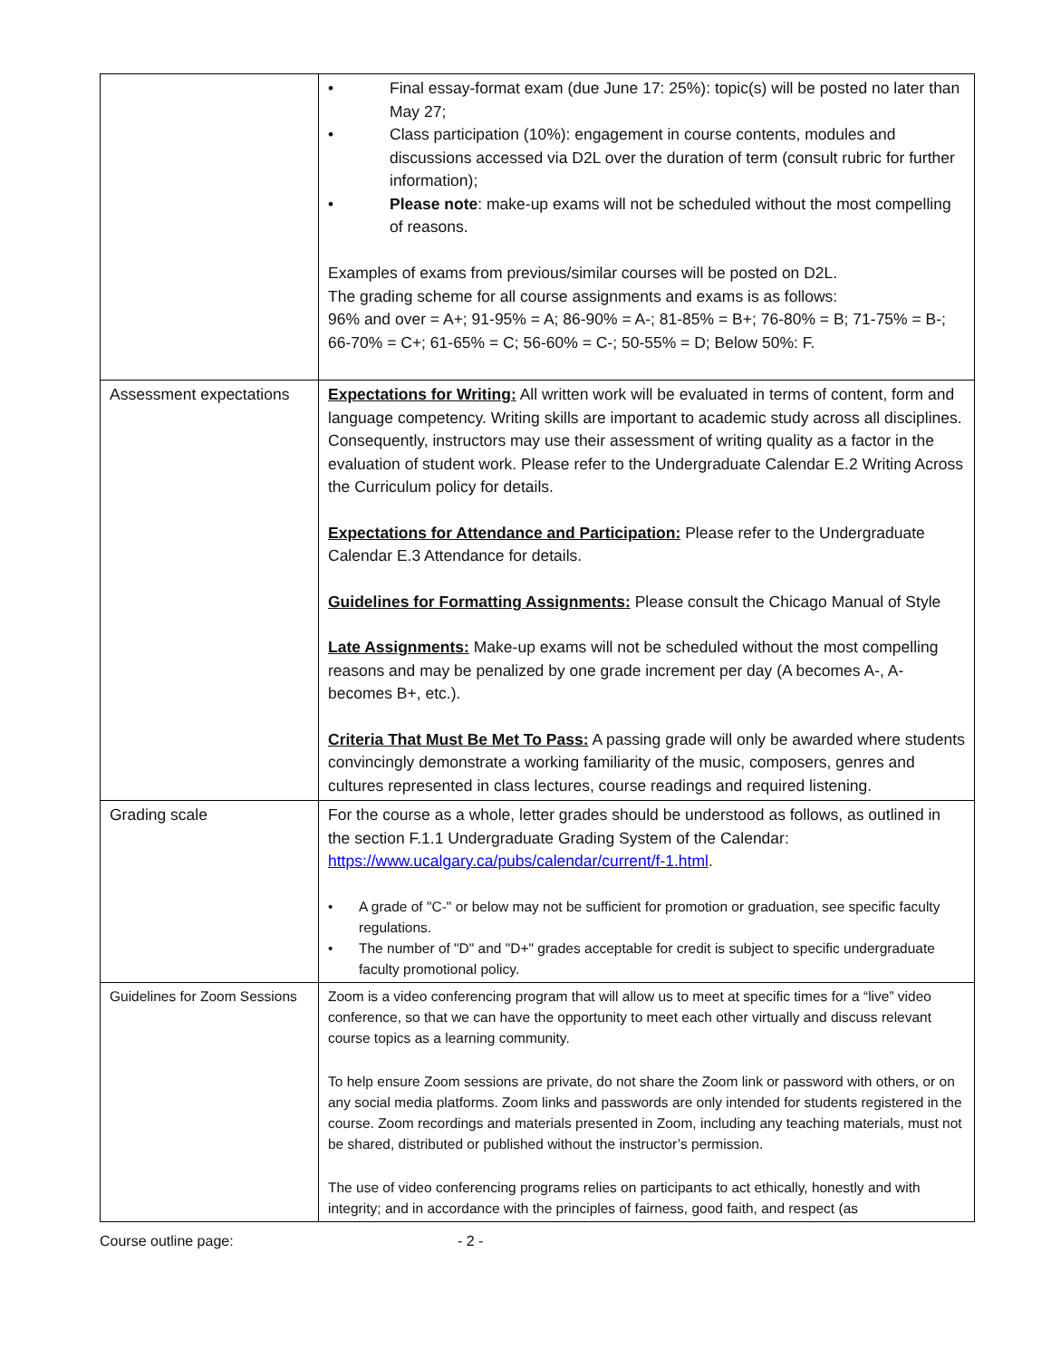| | • Final essay-format exam (due June 17: 25%): topic(s) will be posted no later than May 27; • Class participation (10%): engagement in course contents, modules and discussions accessed via D2L over the duration of term (consult rubric for further information); • Please note : make-up exams will not be scheduled without the most compelling of reasons. Examples of exams from previous/similar courses will be posted on D2L. The grading scheme for all course assignments and exams is as follows: 96% and over = A+; 91-95% = A; 86-90% = A-; 81-85% = B+; 76-80% = B; 71-75% = B-; 66-70% = C+; 61-65% = C; 56-60% = C-; 50-55% = D; Below 50%: F. |
| Assessment expectations | Expectations for Writing: All written work will be evaluated in terms of content, form and language competency. Writing skills are important to academic study across all disciplines. Consequently, instructors may use their assessment of writing quality as a factor in the evaluation of student work. Please refer to the Undergraduate Calendar E.2 Writing Across the Curriculum policy for details. Expectations for Attendance and Participation: Please refer to the Undergraduate Calendar E.3 Attendance for details. Guidelines for Formatting Assignments: Please consult the Chicago Manual of Style Late Assignments: Make-up exams will not be scheduled without the most compelling reasons and may be penalized by one grade increment per day (A becomes A-, A- becomes B+, etc.). Criteria That Must Be Met To Pass: A passing grade will only be awarded where students convincingly demonstrate a working familiarity of the music, composers, genres and cultures represented in class lectures, course readings and required listening. |
| Grading scale | For the course as a whole, letter grades should be understood as follows, as outlined in the section F.1.1 Undergraduate Grading System of the Calendar: https://www.ucalgary.ca/pubs/calendar/current/f-1.html . • A grade of "C-" or below may not be sufficient for promotion or graduation, see specific faculty regulations. • The number of "D" and "D+" grades acceptable for credit is subject to specific undergraduate faculty promotional policy. |
| Guidelines for Zoom Sessions | Zoom is a video conferencing program that will allow us to meet at specific times for a “live” video conference, so that we can have the opportunity to meet each other virtually and discuss relevant course topics as a learning community. To help ensure Zoom sessions are private, do not share the Zoom link or password with others, or on any social media platforms. Zoom links and passwords are only intended for students registered in the course. Zoom recordings and materials presented in Zoom, including any teaching materials, must not be shared, distributed or published without the instructor’s permission. The use of video conferencing programs relies on participants to act ethically, honestly and with integrity; and in accordance with the principles of fairness, good faith, and respect (as |
Course outline page: - 2 -